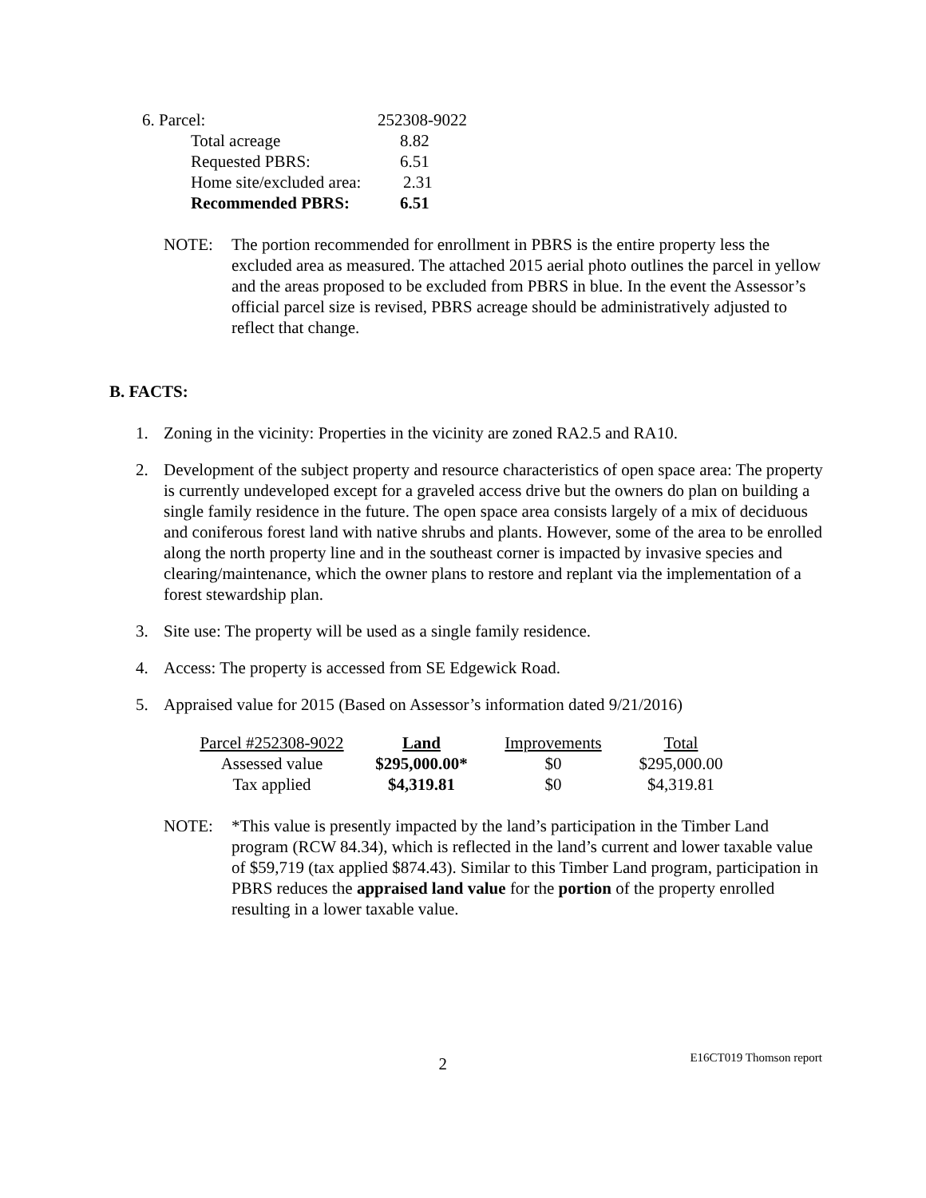| 6. Parcel: | 252308-9022 |
| Total acreage | 8.82 |
| Requested PBRS: | 6.51 |
| Home site/excluded area: | 2.31 |
| Recommended PBRS: | 6.51 |
NOTE: The portion recommended for enrollment in PBRS is the entire property less the excluded area as measured. The attached 2015 aerial photo outlines the parcel in yellow and the areas proposed to be excluded from PBRS in blue. In the event the Assessor’s official parcel size is revised, PBRS acreage should be administratively adjusted to reflect that change.
B. FACTS:
1. Zoning in the vicinity: Properties in the vicinity are zoned RA2.5 and RA10.
2. Development of the subject property and resource characteristics of open space area: The property is currently undeveloped except for a graveled access drive but the owners do plan on building a single family residence in the future. The open space area consists largely of a mix of deciduous and coniferous forest land with native shrubs and plants. However, some of the area to be enrolled along the north property line and in the southeast corner is impacted by invasive species and clearing/maintenance, which the owner plans to restore and replant via the implementation of a forest stewardship plan.
3. Site use: The property will be used as a single family residence.
4. Access: The property is accessed from SE Edgewick Road.
5. Appraised value for 2015 (Based on Assessor’s information dated 9/21/2016)
| Parcel #252308-9022 | Land | Improvements | Total |
| Assessed value | $295,000.00* | $0 | $295,000.00 |
| Tax applied | $4,319.81 | $0 | $4,319.81 |
NOTE: *This value is presently impacted by the land’s participation in the Timber Land program (RCW 84.34), which is reflected in the land’s current and lower taxable value of $59,719 (tax applied $874.43). Similar to this Timber Land program, participation in PBRS reduces the appraised land value for the portion of the property enrolled resulting in a lower taxable value.
2
E16CT019 Thomson report